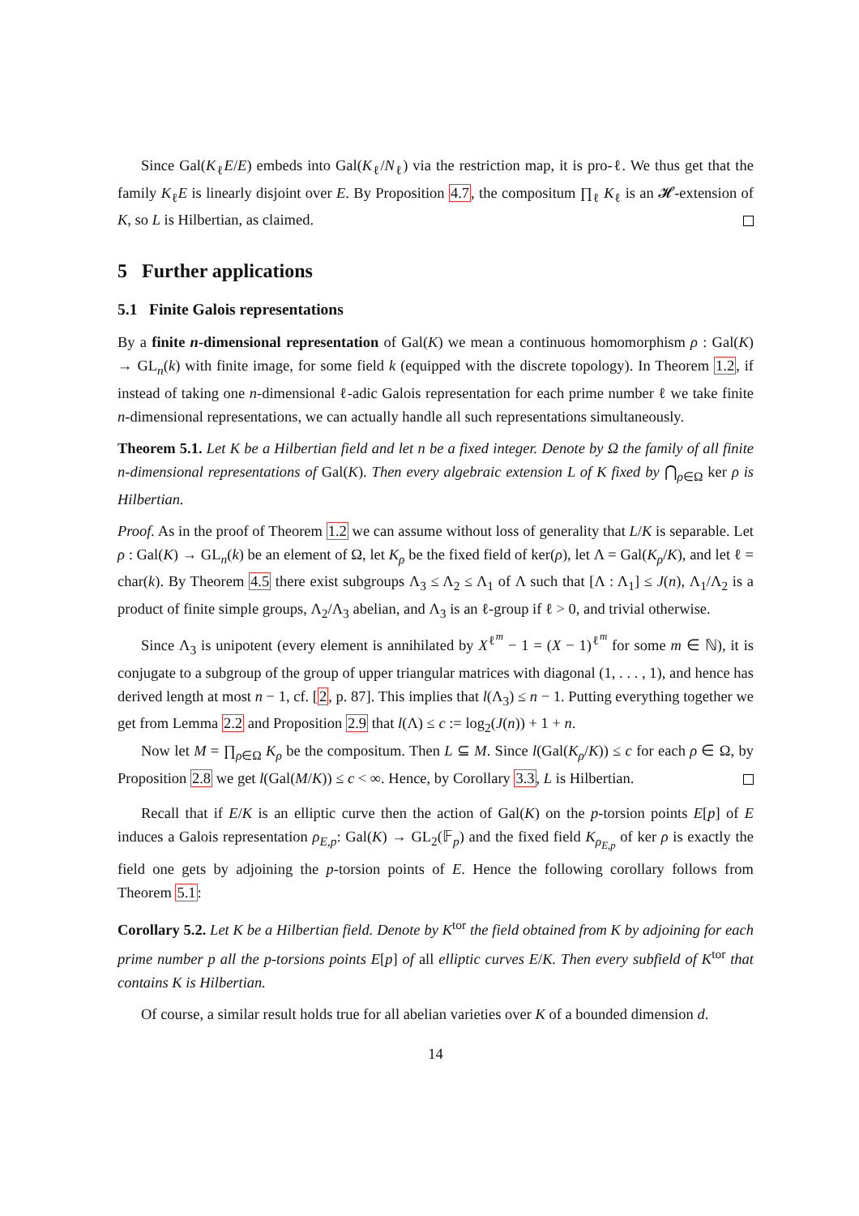Since Gal(K<sub>ℓ</sub>E/E) embeds into Gal(K<sub>ℓ</sub>/N<sub>ℓ</sub>) via the restriction map, it is pro-ℓ. We thus get that the family K<sub>ℓ</sub>E is linearly disjoint over E. By Proposition 4.7, the compositum ∏<sub>ℓ</sub> K<sub>ℓ</sub> is an 𝓗-extension of K, so L is Hilbertian, as claimed.
5 Further applications
5.1 Finite Galois representations
By a finite n-dimensional representation of Gal(K) we mean a continuous homomorphism ρ : Gal(K) → GL<sub>n</sub>(k) with finite image, for some field k (equipped with the discrete topology). In Theorem 1.2, if instead of taking one n-dimensional ℓ-adic Galois representation for each prime number ℓ we take finite n-dimensional representations, we can actually handle all such representations simultaneously.
Theorem 5.1. Let K be a Hilbertian field and let n be a fixed integer. Denote by Ω the family of all finite n-dimensional representations of Gal(K). Then every algebraic extension L of K fixed by ⋂<sub>ρ∈Ω</sub> ker ρ is Hilbertian.
Proof. As in the proof of Theorem 1.2 we can assume without loss of generality that L/K is separable. Let ρ : Gal(K) → GL<sub>n</sub>(k) be an element of Ω, let K<sub>ρ</sub> be the fixed field of ker(ρ), let Λ = Gal(K<sub>ρ</sub>/K), and let ℓ = char(k). By Theorem 4.5 there exist subgroups Λ<sub>3</sub> ≤ Λ<sub>2</sub> ≤ Λ<sub>1</sub> of Λ such that [Λ : Λ<sub>1</sub>] ≤ J(n), Λ<sub>1</sub>/Λ<sub>2</sub> is a product of finite simple groups, Λ<sub>2</sub>/Λ<sub>3</sub> abelian, and Λ<sub>3</sub> is an ℓ-group if ℓ > 0, and trivial otherwise.
Since Λ<sub>3</sub> is unipotent (every element is annihilated by X<sup>ℓ<sup>m</sup></sup> − 1 = (X − 1)<sup>ℓ<sup>m</sup></sup> for some m ∈ ℕ), it is conjugate to a subgroup of the group of upper triangular matrices with diagonal (1, . . . , 1), and hence has derived length at most n − 1, cf. [2, p. 87]. This implies that l(Λ<sub>3</sub>) ≤ n − 1. Putting everything together we get from Lemma 2.2 and Proposition 2.9 that l(Λ) ≤ c := log<sub>2</sub>(J(n)) + 1 + n.
Now let M = ∏<sub>ρ∈Ω</sub> K<sub>ρ</sub> be the compositum. Then L ⊆ M. Since l(Gal(K<sub>ρ</sub>/K)) ≤ c for each ρ ∈ Ω, by Proposition 2.8 we get l(Gal(M/K)) ≤ c < ∞. Hence, by Corollary 3.3, L is Hilbertian.
Recall that if E/K is an elliptic curve then the action of Gal(K) on the p-torsion points E[p] of E induces a Galois representation ρ<sub>E,p</sub>: Gal(K) → GL<sub>2</sub>(𝔽<sub>p</sub>) and the fixed field K<sub>ρ<sub>E,p</sub></sub> of ker ρ is exactly the field one gets by adjoining the p-torsion points of E. Hence the following corollary follows from Theorem 5.1:
Corollary 5.2. Let K be a Hilbertian field. Denote by K<sup>tor</sup> the field obtained from K by adjoining for each prime number p all the p-torsions points E[p] of all elliptic curves E/K. Then every subfield of K<sup>tor</sup> that contains K is Hilbertian.
Of course, a similar result holds true for all abelian varieties over K of a bounded dimension d.
14